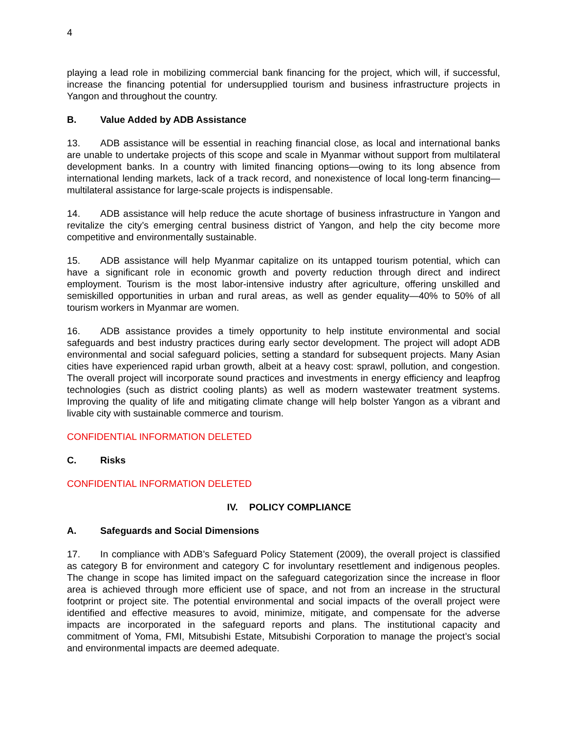4
playing a lead role in mobilizing commercial bank financing for the project, which will, if successful, increase the financing potential for undersupplied tourism and business infrastructure projects in Yangon and throughout the country.
B. Value Added by ADB Assistance
13. ADB assistance will be essential in reaching financial close, as local and international banks are unable to undertake projects of this scope and scale in Myanmar without support from multilateral development banks. In a country with limited financing options—owing to its long absence from international lending markets, lack of a track record, and nonexistence of local long-term financing—multilateral assistance for large-scale projects is indispensable.
14. ADB assistance will help reduce the acute shortage of business infrastructure in Yangon and revitalize the city’s emerging central business district of Yangon, and help the city become more competitive and environmentally sustainable.
15. ADB assistance will help Myanmar capitalize on its untapped tourism potential, which can have a significant role in economic growth and poverty reduction through direct and indirect employment. Tourism is the most labor-intensive industry after agriculture, offering unskilled and semiskilled opportunities in urban and rural areas, as well as gender equality—40% to 50% of all tourism workers in Myanmar are women.
16. ADB assistance provides a timely opportunity to help institute environmental and social safeguards and best industry practices during early sector development. The project will adopt ADB environmental and social safeguard policies, setting a standard for subsequent projects. Many Asian cities have experienced rapid urban growth, albeit at a heavy cost: sprawl, pollution, and congestion. The overall project will incorporate sound practices and investments in energy efficiency and leapfrog technologies (such as district cooling plants) as well as modern wastewater treatment systems. Improving the quality of life and mitigating climate change will help bolster Yangon as a vibrant and livable city with sustainable commerce and tourism.
CONFIDENTIAL INFORMATION DELETED
C. Risks
CONFIDENTIAL INFORMATION DELETED
IV. POLICY COMPLIANCE
A. Safeguards and Social Dimensions
17. In compliance with ADB’s Safeguard Policy Statement (2009), the overall project is classified as category B for environment and category C for involuntary resettlement and indigenous peoples. The change in scope has limited impact on the safeguard categorization since the increase in floor area is achieved through more efficient use of space, and not from an increase in the structural footprint or project site. The potential environmental and social impacts of the overall project were identified and effective measures to avoid, minimize, mitigate, and compensate for the adverse impacts are incorporated in the safeguard reports and plans. The institutional capacity and commitment of Yoma, FMI, Mitsubishi Estate, Mitsubishi Corporation to manage the project’s social and environmental impacts are deemed adequate.